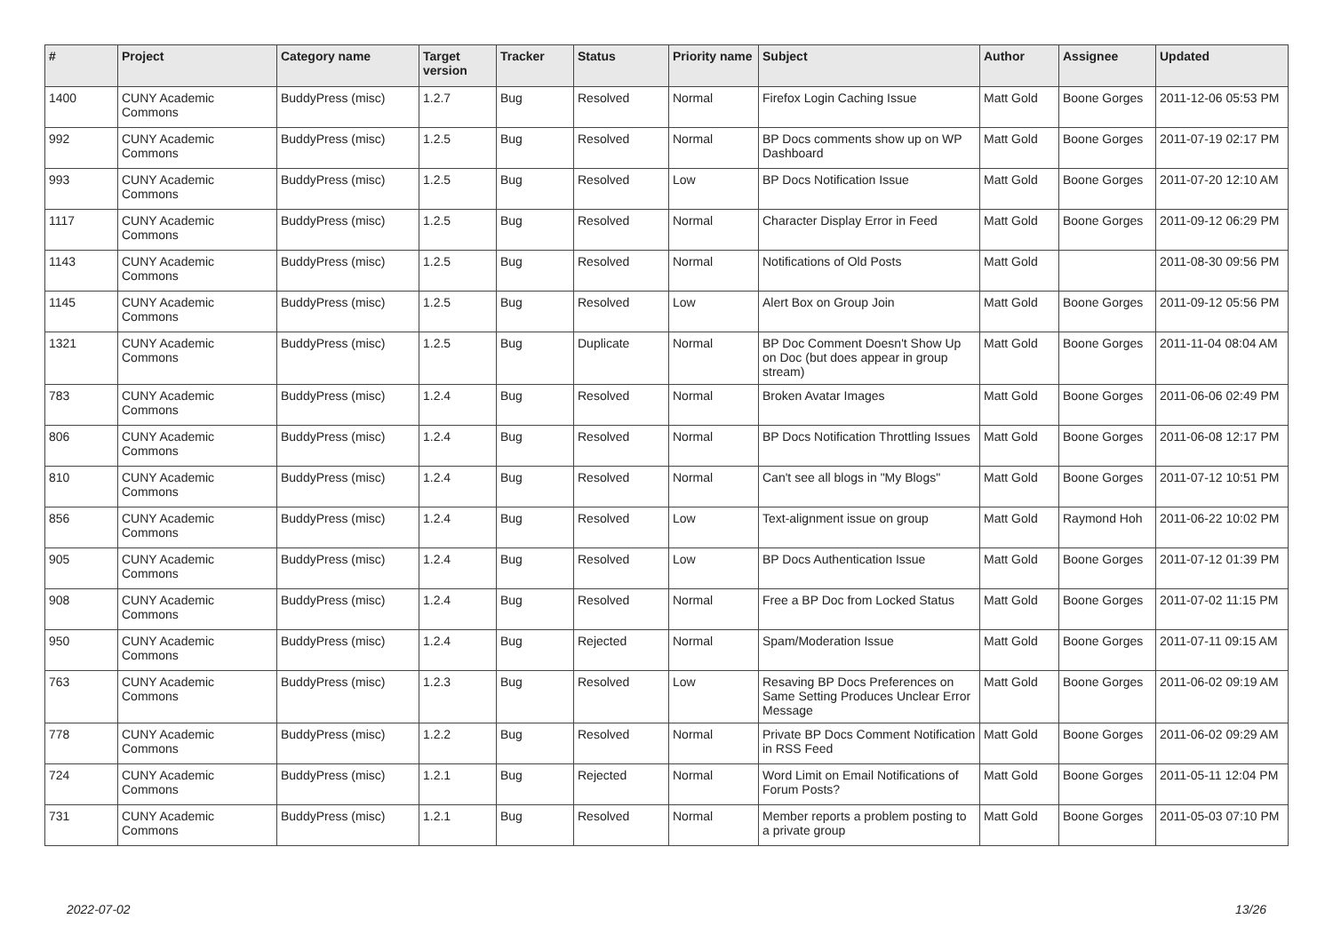| # | Project | Category name | Target version | Tracker | Status | Priority name | Subject | Author | Assignee | Updated |
| --- | --- | --- | --- | --- | --- | --- | --- | --- | --- | --- |
| 1400 | CUNY Academic Commons | BuddyPress (misc) | 1.2.7 | Bug | Resolved | Normal | Firefox Login Caching Issue | Matt Gold | Boone Gorges | 2011-12-06 05:53 PM |
| 992 | CUNY Academic Commons | BuddyPress (misc) | 1.2.5 | Bug | Resolved | Normal | BP Docs comments show up on WP Dashboard | Matt Gold | Boone Gorges | 2011-07-19 02:17 PM |
| 993 | CUNY Academic Commons | BuddyPress (misc) | 1.2.5 | Bug | Resolved | Low | BP Docs Notification Issue | Matt Gold | Boone Gorges | 2011-07-20 12:10 AM |
| 1117 | CUNY Academic Commons | BuddyPress (misc) | 1.2.5 | Bug | Resolved | Normal | Character Display Error in Feed | Matt Gold | Boone Gorges | 2011-09-12 06:29 PM |
| 1143 | CUNY Academic Commons | BuddyPress (misc) | 1.2.5 | Bug | Resolved | Normal | Notifications of Old Posts | Matt Gold | | 2011-08-30 09:56 PM |
| 1145 | CUNY Academic Commons | BuddyPress (misc) | 1.2.5 | Bug | Resolved | Low | Alert Box on Group Join | Matt Gold | Boone Gorges | 2011-09-12 05:56 PM |
| 1321 | CUNY Academic Commons | BuddyPress (misc) | 1.2.5 | Bug | Duplicate | Normal | BP Doc Comment Doesn't Show Up on Doc (but does appear in group stream) | Matt Gold | Boone Gorges | 2011-11-04 08:04 AM |
| 783 | CUNY Academic Commons | BuddyPress (misc) | 1.2.4 | Bug | Resolved | Normal | Broken Avatar Images | Matt Gold | Boone Gorges | 2011-06-06 02:49 PM |
| 806 | CUNY Academic Commons | BuddyPress (misc) | 1.2.4 | Bug | Resolved | Normal | BP Docs Notification Throttling Issues | Matt Gold | Boone Gorges | 2011-06-08 12:17 PM |
| 810 | CUNY Academic Commons | BuddyPress (misc) | 1.2.4 | Bug | Resolved | Normal | Can't see all blogs in "My Blogs" | Matt Gold | Boone Gorges | 2011-07-12 10:51 PM |
| 856 | CUNY Academic Commons | BuddyPress (misc) | 1.2.4 | Bug | Resolved | Low | Text-alignment issue on group | Matt Gold | Raymond Hoh | 2011-06-22 10:02 PM |
| 905 | CUNY Academic Commons | BuddyPress (misc) | 1.2.4 | Bug | Resolved | Low | BP Docs Authentication Issue | Matt Gold | Boone Gorges | 2011-07-12 01:39 PM |
| 908 | CUNY Academic Commons | BuddyPress (misc) | 1.2.4 | Bug | Resolved | Normal | Free a BP Doc from Locked Status | Matt Gold | Boone Gorges | 2011-07-02 11:15 PM |
| 950 | CUNY Academic Commons | BuddyPress (misc) | 1.2.4 | Bug | Rejected | Normal | Spam/Moderation Issue | Matt Gold | Boone Gorges | 2011-07-11 09:15 AM |
| 763 | CUNY Academic Commons | BuddyPress (misc) | 1.2.3 | Bug | Resolved | Low | Resaving BP Docs Preferences on Same Setting Produces Unclear Error Message | Matt Gold | Boone Gorges | 2011-06-02 09:19 AM |
| 778 | CUNY Academic Commons | BuddyPress (misc) | 1.2.2 | Bug | Resolved | Normal | Private BP Docs Comment Notification in RSS Feed | Matt Gold | Boone Gorges | 2011-06-02 09:29 AM |
| 724 | CUNY Academic Commons | BuddyPress (misc) | 1.2.1 | Bug | Rejected | Normal | Word Limit on Email Notifications of Forum Posts? | Matt Gold | Boone Gorges | 2011-05-11 12:04 PM |
| 731 | CUNY Academic Commons | BuddyPress (misc) | 1.2.1 | Bug | Resolved | Normal | Member reports a problem posting to a private group | Matt Gold | Boone Gorges | 2011-05-03 07:10 PM |
2022-07-02 13/26